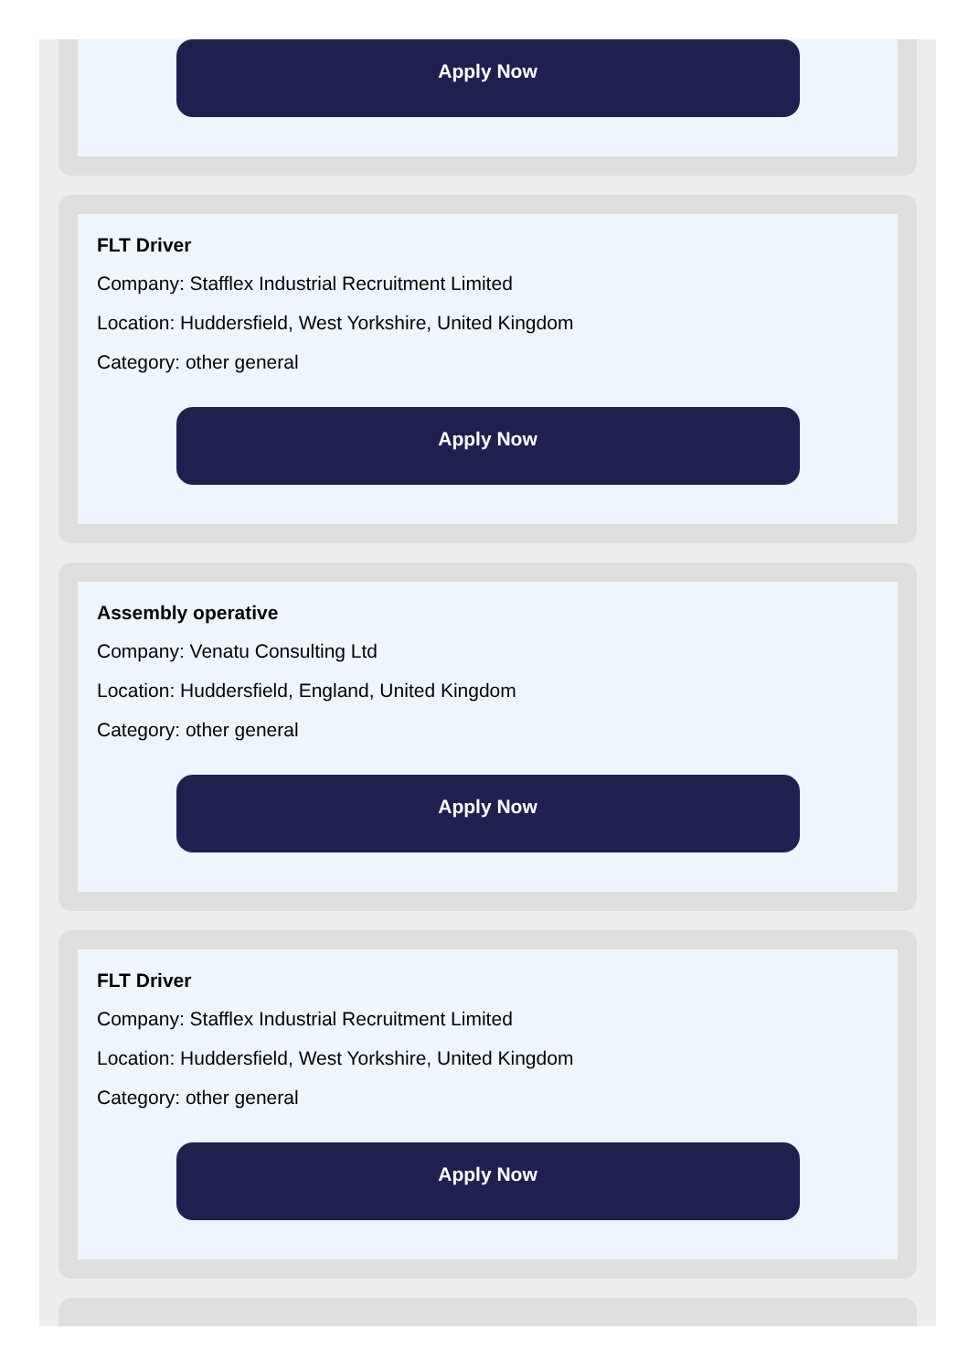Apply Now
FLT Driver
Company: Stafflex Industrial Recruitment Limited
Location: Huddersfield, West Yorkshire, United Kingdom
Category: other general
Apply Now
Assembly operative
Company: Venatu Consulting Ltd
Location: Huddersfield, England, United Kingdom
Category: other general
Apply Now
FLT Driver
Company: Stafflex Industrial Recruitment Limited
Location: Huddersfield, West Yorkshire, United Kingdom
Category: other general
Apply Now